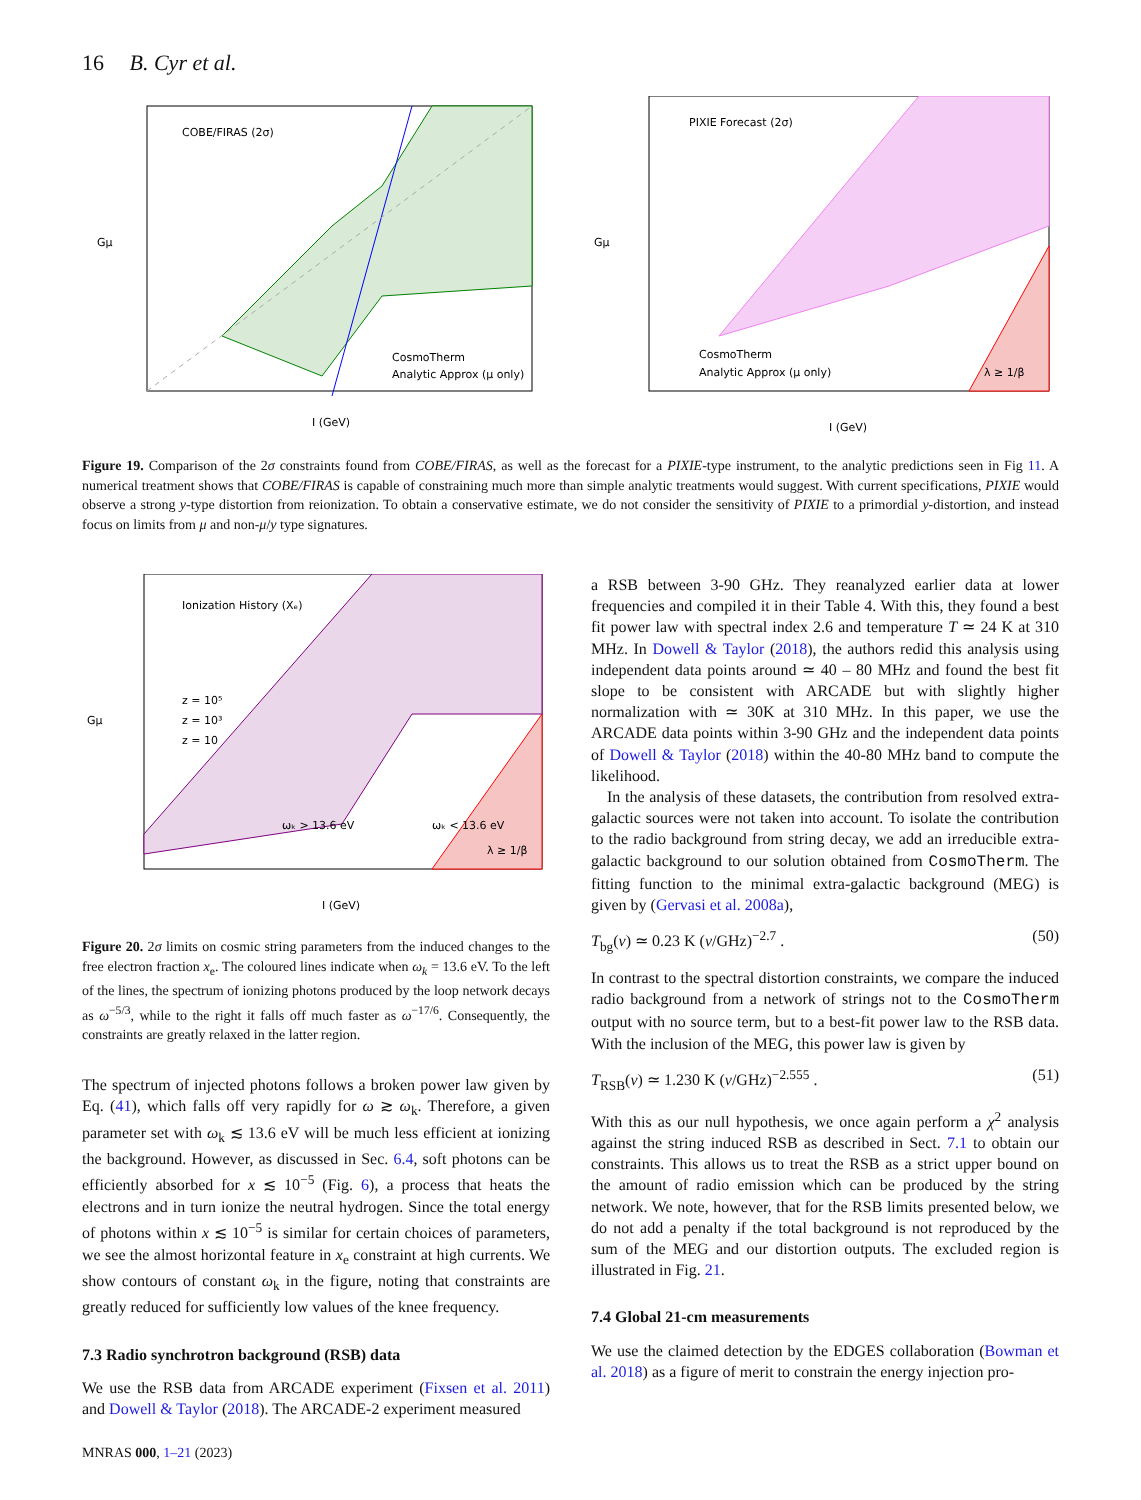16 B. Cyr et al.
COBE/FIRAS (2σ)
CosmoTherm
Analytic Approx (μ only)
Gμ
I (GeV)
PIXIE Forecast (2σ)
CosmoTherm
Analytic Approx (μ only)
λ ≥ 1/β
Gμ
I (GeV)
Figure 19. Comparison of the 2σ constraints found from COBE/FIRAS, as well as the forecast for a PIXIE-type instrument, to the analytic predictions seen in Fig 11. A numerical treatment shows that COBE/FIRAS is capable of constraining much more than simple analytic treatments would suggest. With current specifications, PIXIE would observe a strong y-type distortion from reionization. To obtain a conservative estimate, we do not consider the sensitivity of PIXIE to a primordial y-distortion, and instead focus on limits from μ and non-μ/y type signatures.
Ionization History (Xₑ)
z = 10⁵
z = 10³
z = 10
ωₖ > 13.6 eV
ωₖ < 13.6 eV
λ ≥ 1/β
Gμ
I (GeV)
Figure 20. 2σ limits on cosmic string parameters from the induced changes to the free electron fraction x<sub>e</sub>. The coloured lines indicate when ω<sub>k</sub> = 13.6 eV. To the left of the lines, the spectrum of ionizing photons produced by the loop network decays as ω<sup>−5/3</sup>, while to the right it falls off much faster as ω<sup>−17/6</sup>. Consequently, the constraints are greatly relaxed in the latter region.
The spectrum of injected photons follows a broken power law given by Eq. (41), which falls off very rapidly for ω ≳ ω<sub>k</sub>. Therefore, a given parameter set with ω<sub>k</sub> ≲ 13.6 eV will be much less efficient at ionizing the background. However, as discussed in Sec. 6.4, soft photons can be efficiently absorbed for x ≲ 10<sup>−5</sup> (Fig. 6), a process that heats the electrons and in turn ionize the neutral hydrogen. Since the total energy of photons within x ≲ 10<sup>−5</sup> is similar for certain choices of parameters, we see the almost horizontal feature in x<sub>e</sub> constraint at high currents. We show contours of constant ω<sub>k</sub> in the figure, noting that constraints are greatly reduced for sufficiently low values of the knee frequency.
7.3 Radio synchrotron background (RSB) data
We use the RSB data from ARCADE experiment (Fixsen et al. 2011) and Dowell & Taylor (2018). The ARCADE-2 experiment measured
a RSB between 3-90 GHz. They reanalyzed earlier data at lower frequencies and compiled it in their Table 4. With this, they found a best fit power law with spectral index 2.6 and temperature T ≃ 24 K at 310 MHz. In Dowell & Taylor (2018), the authors redid this analysis using independent data points around ≃ 40 – 80 MHz and found the best fit slope to be consistent with ARCADE but with slightly higher normalization with ≃ 30K at 310 MHz. In this paper, we use the ARCADE data points within 3-90 GHz and the independent data points of Dowell & Taylor (2018) within the 40-80 MHz band to compute the likelihood.
In the analysis of these datasets, the contribution from resolved extra-galactic sources were not taken into account. To isolate the contribution to the radio background from string decay, we add an irreducible extra-galactic background to our solution obtained from CosmoTherm. The fitting function to the minimal extra-galactic background (MEG) is given by (Gervasi et al. 2008a),
T<sub>bg</sub>(ν) ≃ 0.23 K (ν/GHz)<sup>−2.7</sup> . (50)
In contrast to the spectral distortion constraints, we compare the induced radio background from a network of strings not to the CosmoTherm output with no source term, but to a best-fit power law to the RSB data. With the inclusion of the MEG, this power law is given by
T<sub>RSB</sub>(ν) ≃ 1.230 K (ν/GHz)<sup>−2.555</sup> . (51)
With this as our null hypothesis, we once again perform a χ<sup>2</sup> analysis against the string induced RSB as described in Sect. 7.1 to obtain our constraints. This allows us to treat the RSB as a strict upper bound on the amount of radio emission which can be produced by the string network. We note, however, that for the RSB limits presented below, we do not add a penalty if the total background is not reproduced by the sum of the MEG and our distortion outputs. The excluded region is illustrated in Fig. 21.
7.4 Global 21-cm measurements
We use the claimed detection by the EDGES collaboration (Bowman et al. 2018) as a figure of merit to constrain the energy injection pro-
MNRAS 000, 1–21 (2023)